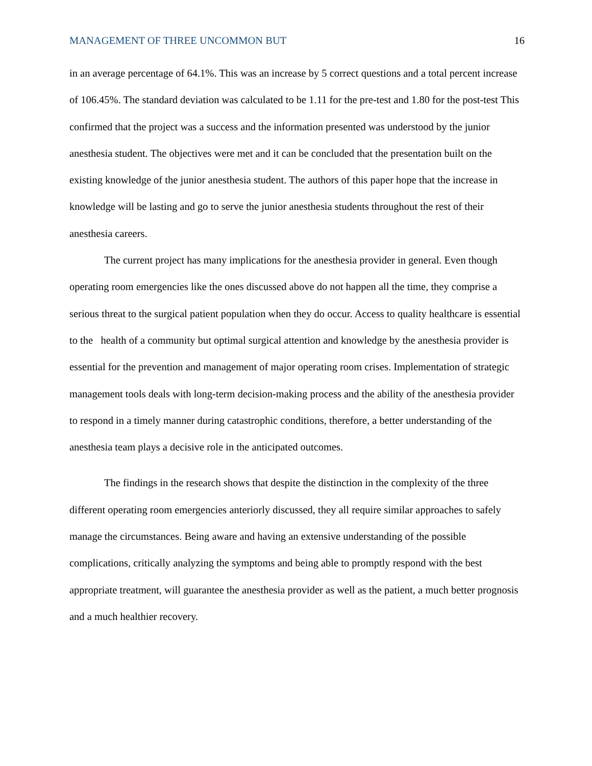MANAGEMENT OF THREE UNCOMMON BUT 16
in an average percentage of 64.1%. This was an increase by 5 correct questions and a total percent increase of 106.45%. The standard deviation was calculated to be 1.11 for the pre-test and 1.80 for the post-test This confirmed that the project was a success and the information presented was understood by the junior anesthesia student. The objectives were met and it can be concluded that the presentation built on the existing knowledge of the junior anesthesia student. The authors of this paper hope that the increase in knowledge will be lasting and go to serve the junior anesthesia students throughout the rest of their anesthesia careers.
The current project has many implications for the anesthesia provider in general. Even though operating room emergencies like the ones discussed above do not happen all the time, they comprise a serious threat to the surgical patient population when they do occur. Access to quality healthcare is essential to the health of a community but optimal surgical attention and knowledge by the anesthesia provider is essential for the prevention and management of major operating room crises. Implementation of strategic management tools deals with long-term decision-making process and the ability of the anesthesia provider to respond in a timely manner during catastrophic conditions, therefore, a better understanding of the anesthesia team plays a decisive role in the anticipated outcomes.
The findings in the research shows that despite the distinction in the complexity of the three different operating room emergencies anteriorly discussed, they all require similar approaches to safely manage the circumstances. Being aware and having an extensive understanding of the possible complications, critically analyzing the symptoms and being able to promptly respond with the best appropriate treatment, will guarantee the anesthesia provider as well as the patient, a much better prognosis and a much healthier recovery.